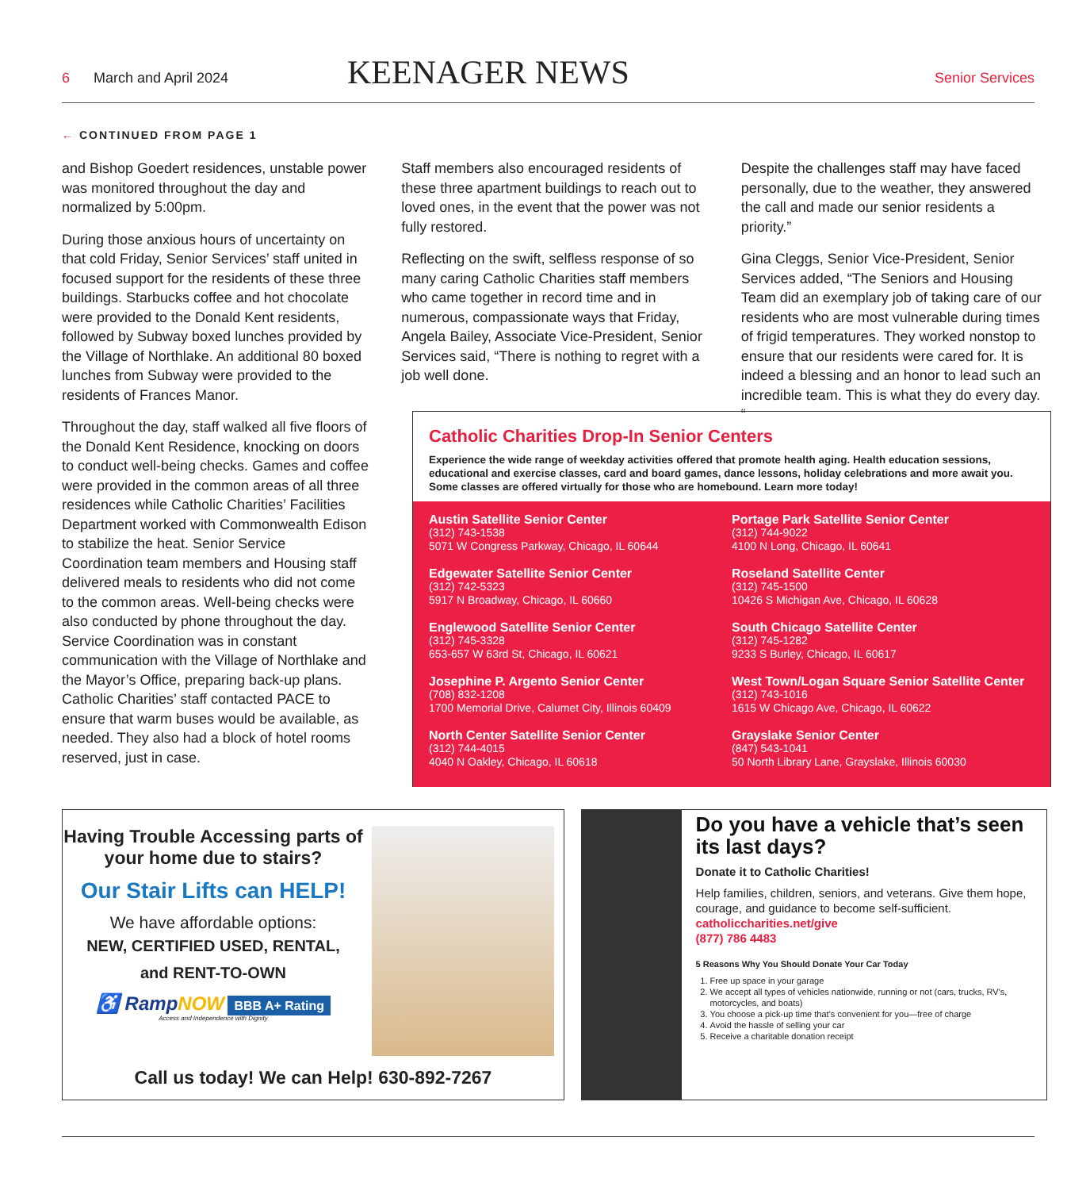6 March and April 2024 KEENAGER NEWS Senior Services
← CONTINUED FROM PAGE 1
and Bishop Goedert residences, unstable power was monitored throughout the day and normalized by 5:00pm.
During those anxious hours of uncertainty on that cold Friday, Senior Services’ staff united in focused support for the residents of these three buildings. Starbucks coffee and hot chocolate were provided to the Donald Kent residents, followed by Subway boxed lunches provided by the Village of Northlake. An additional 80 boxed lunches from Subway were provided to the residents of Frances Manor.
Throughout the day, staff walked all five floors of the Donald Kent Residence, knocking on doors to conduct well-being checks. Games and coffee were provided in the common areas of all three residences while Catholic Charities’ Facilities Department worked with Commonwealth Edison to stabilize the heat. Senior Service Coordination team members and Housing staff delivered meals to residents who did not come to the common areas. Well-being checks were also conducted by phone throughout the day. Service Coordination was in constant communication with the Village of Northlake and the Mayor’s Office, preparing back-up plans. Catholic Charities’ staff contacted PACE to ensure that warm buses would be available, as needed. They also had a block of hotel rooms reserved, just in case.
Staff members also encouraged residents of these three apartment buildings to reach out to loved ones, in the event that the power was not fully restored.
Reflecting on the swift, selfless response of so many caring Catholic Charities staff members who came together in record time and in numerous, compassionate ways that Friday, Angela Bailey, Associate Vice-President, Senior Services said, “There is nothing to regret with a job well done.
Despite the challenges staff may have faced personally, due to the weather, they answered the call and made our senior residents a priority.”
Gina Cleggs, Senior Vice-President, Senior Services added, “The Seniors and Housing Team did an exemplary job of taking care of our residents who are most vulnerable during times of frigid temperatures. They worked nonstop to ensure that our residents were cared for. It is indeed a blessing and an honor to lead such an incredible team. This is what they do every day. “
Catholic Charities Drop-In Senior Centers
Experience the wide range of weekday activities offered that promote health aging. Health education sessions, educational and exercise classes, card and board games, dance lessons, holiday celebrations and more await you. Some classes are offered virtually for those who are homebound. Learn more today!
Austin Satellite Senior Center
(312) 743-1538
5071 W Congress Parkway, Chicago, IL 60644
Portage Park Satellite Senior Center
(312) 744-9022
4100 N Long, Chicago, IL 60641
Edgewater Satellite Senior Center
(312) 742-5323
5917 N Broadway, Chicago, IL 60660
Roseland Satellite Center
(312) 745-1500
10426 S Michigan Ave, Chicago, IL 60628
Englewood Satellite Senior Center
(312) 745-3328
653-657 W 63rd St, Chicago, IL 60621
South Chicago Satellite Center
(312) 745-1282
9233 S Burley, Chicago, IL 60617
Josephine P. Argento Senior Center
(708) 832-1208
1700 Memorial Drive, Calumet City, Illinois 60409
West Town/Logan Square Senior Satellite Center
(312) 743-1016
1615 W Chicago Ave, Chicago, IL 60622
North Center Satellite Senior Center
(312) 744-4015
4040 N Oakley, Chicago, IL 60618
Grayslake Senior Center
(847) 543-1041
50 North Library Lane, Grayslake, Illinois 60030
Having Trouble Accessing parts of your home due to stairs?
Our Stair Lifts can HELP!
We have affordable options:
NEW, CERTIFIED USED, RENTAL,
and RENT-TO-OWN
♿ RampNOW BBB A+ Rating
Access and Independence with Dignity
Call us today! We can Help! 630-892-7267
Do you have a vehicle that’s seen its last days?
Donate it to Catholic Charities!
Help families, children, seniors, and veterans. Give them hope, courage, and guidance to become self-sufficient.
catholiccharities.net/give
(877) 786 4483
5 Reasons Why You Should Donate Your Car Today
1. Free up space in your garage
2. We accept all types of vehicles nationwide, running or not (cars, trucks, RV’s, motorcycles, and boats)
3. You choose a pick-up time that’s convenient for you—free of charge
4. Avoid the hassle of selling your car
5. Receive a charitable donation receipt